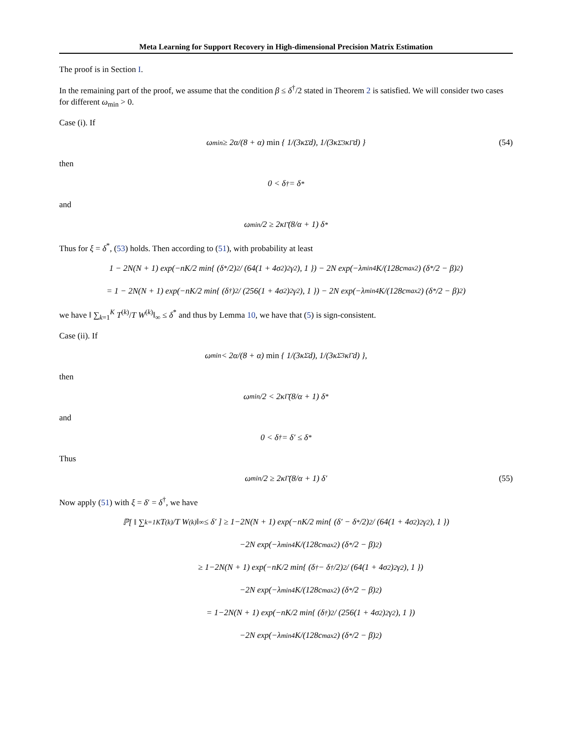Meta Learning for Support Recovery in High-dimensional Precision Matrix Estimation
The proof is in Section I.
In the remaining part of the proof, we assume that the condition β ≤ δ<sup>†</sup>/2 stated in Theorem 2 is satisfied. We will consider two cases for different ω<sub>min</sub> > 0.
Case (i). If
ω<sub>min</sub> ≥ 2α/(8 + α) min { 1/(3κ<sub>Σ̄</sub>d), 1/(3κ<sub>Σ̄</sub><sup>3</sup>κ<sub>Γ̄</sub>d) } (54)
then
0 < δ<sup>†</sup> = δ<sup>*</sup>
and
ω<sub>min</sub>/2 ≥ 2κ<sub>Γ̄</sub> (8/α + 1) δ<sup>*</sup>
Thus for ξ = δ<sup>*</sup>, (53) holds. Then according to (51), with probability at least
1 − 2N(N + 1) exp(−nK/2 min{ (δ<sup>*</sup>/2)<sup>2</sup> / (64(1 + 4σ<sup>2</sup>)<sup>2</sup>γ<sup>2</sup>), 1 }) − 2N exp(−λ<sub>min</sub><sup>4</sup>K/(128c<sub>max</sub><sup>2</sup>) (δ<sup>*</sup>/2 − β)<sup>2</sup>)
= 1 − 2N(N + 1) exp(−nK/2 min{ (δ<sup>†</sup>)<sup>2</sup> / (256(1 + 4σ<sup>2</sup>)<sup>2</sup>γ<sup>2</sup>), 1 }) − 2N exp(−λ<sub>min</sub><sup>4</sup>K/(128c<sub>max</sub><sup>2</sup>) (δ<sup>*</sup>/2 − β)<sup>2</sup>)
we have ‖ ∑<sub>k=1</sub><sup>K</sup> T<sup>(k)</sup>/T W<sup>(k)</sup>‖<sub>∞</sub> ≤ δ<sup>*</sup> and thus by Lemma 10, we have that (5) is sign-consistent.
Case (ii). If
ω<sub>min</sub> < 2α/(8 + α) min { 1/(3κ<sub>Σ̄</sub>d), 1/(3κ<sub>Σ̄</sub><sup>3</sup>κ<sub>Γ̄</sub>d) },
then
ω<sub>min</sub>/2 < 2κ<sub>Γ̄</sub> (8/α + 1) δ<sup>*</sup>
and
0 < δ<sup>†</sup> = δ′ ≤ δ<sup>*</sup>
Thus
ω<sub>min</sub>/2 ≥ 2κ<sub>Γ̄</sub> (8/α + 1) δ′ (55)
Now apply (51) with ξ = δ′ = δ<sup>†</sup>, we have
ℙ[ ‖ ∑<sub>k=1</sub><sup>K</sup> T<sup>(k)</sup>/T W<sup>(k)</sup>‖<sub>∞</sub> ≤ δ′ ] ≥ 1−2N(N + 1) exp(−nK/2 min{ (δ′ − δ<sup>*</sup>/2)<sup>2</sup> / (64(1 + 4σ<sup>2</sup>)<sup>2</sup>γ<sup>2</sup>), 1 })
−2N exp(−λ<sub>min</sub><sup>4</sup>K/(128c<sub>max</sub><sup>2</sup>) (δ<sup>*</sup>/2 − β)<sup>2</sup>)
≥ 1−2N(N + 1) exp(−nK/2 min{ (δ<sup>†</sup> − δ<sup>†</sup>/2)<sup>2</sup> / (64(1 + 4σ<sup>2</sup>)<sup>2</sup>γ<sup>2</sup>), 1 })
−2N exp(−λ<sub>min</sub><sup>4</sup>K/(128c<sub>max</sub><sup>2</sup>) (δ<sup>*</sup>/2 − β)<sup>2</sup>)
= 1−2N(N + 1) exp(−nK/2 min{ (δ<sup>†</sup>)<sup>2</sup> / (256(1 + 4σ<sup>2</sup>)<sup>2</sup>γ<sup>2</sup>), 1 })
−2N exp(−λ<sub>min</sub><sup>4</sup>K/(128c<sub>max</sub><sup>2</sup>) (δ<sup>*</sup>/2 − β)<sup>2</sup>)